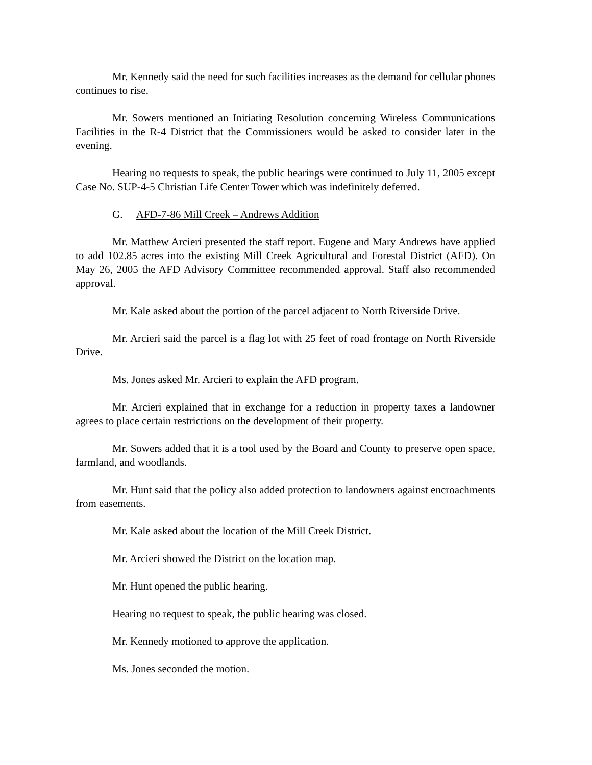Mr. Kennedy said the need for such facilities increases as the demand for cellular phones continues to rise.
Mr. Sowers mentioned an Initiating Resolution concerning Wireless Communications Facilities in the R-4 District that the Commissioners would be asked to consider later in the evening.
Hearing no requests to speak, the public hearings were continued to July 11, 2005 except Case No. SUP-4-5 Christian Life Center Tower which was indefinitely deferred.
G. AFD-7-86 Mill Creek – Andrews Addition
Mr. Matthew Arcieri presented the staff report. Eugene and Mary Andrews have applied to add 102.85 acres into the existing Mill Creek Agricultural and Forestal District (AFD). On May 26, 2005 the AFD Advisory Committee recommended approval. Staff also recommended approval.
Mr. Kale asked about the portion of the parcel adjacent to North Riverside Drive.
Mr. Arcieri said the parcel is a flag lot with 25 feet of road frontage on North Riverside Drive.
Ms. Jones asked Mr. Arcieri to explain the AFD program.
Mr. Arcieri explained that in exchange for a reduction in property taxes a landowner agrees to place certain restrictions on the development of their property.
Mr. Sowers added that it is a tool used by the Board and County to preserve open space, farmland, and woodlands.
Mr. Hunt said that the policy also added protection to landowners against encroachments from easements.
Mr. Kale asked about the location of the Mill Creek District.
Mr. Arcieri showed the District on the location map.
Mr. Hunt opened the public hearing.
Hearing no request to speak, the public hearing was closed.
Mr. Kennedy motioned to approve the application.
Ms. Jones seconded the motion.